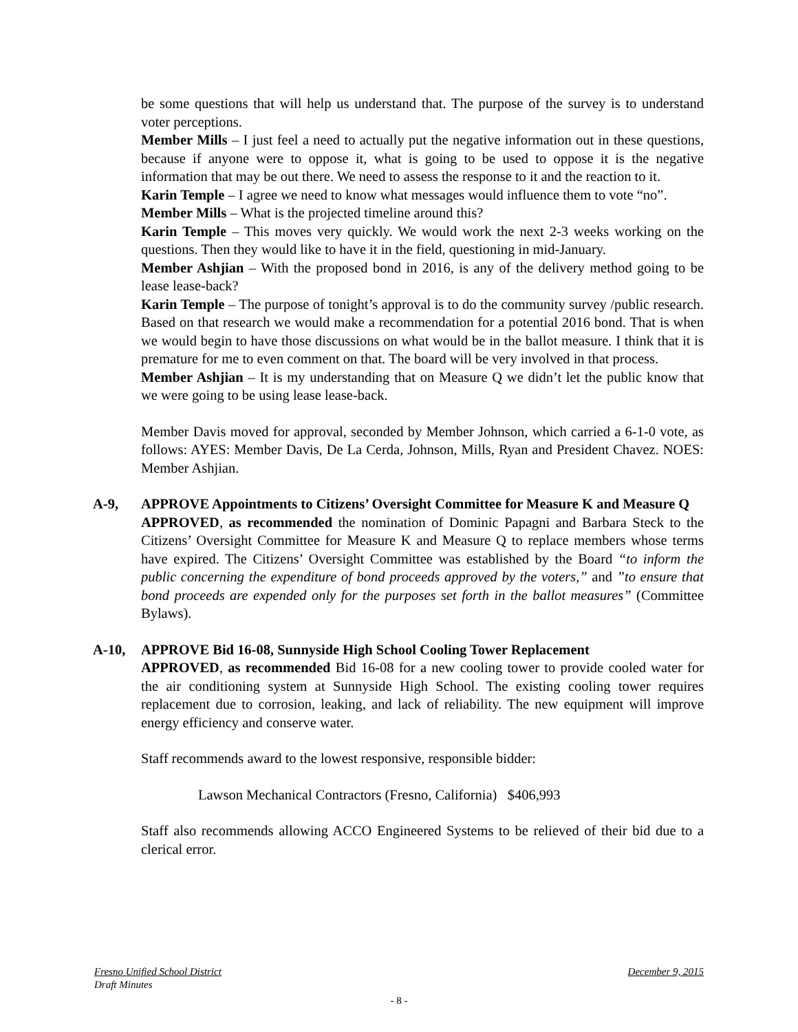be some questions that will help us understand that. The purpose of the survey is to understand voter perceptions.
Member Mills – I just feel a need to actually put the negative information out in these questions, because if anyone were to oppose it, what is going to be used to oppose it is the negative information that may be out there. We need to assess the response to it and the reaction to it.
Karin Temple – I agree we need to know what messages would influence them to vote “no”.
Member Mills – What is the projected timeline around this?
Karin Temple – This moves very quickly. We would work the next 2-3 weeks working on the questions. Then they would like to have it in the field, questioning in mid-January.
Member Ashjian – With the proposed bond in 2016, is any of the delivery method going to be lease lease-back?
Karin Temple – The purpose of tonight’s approval is to do the community survey /public research. Based on that research we would make a recommendation for a potential 2016 bond. That is when we would begin to have those discussions on what would be in the ballot measure. I think that it is premature for me to even comment on that. The board will be very involved in that process.
Member Ashjian – It is my understanding that on Measure Q we didn’t let the public know that we were going to be using lease lease-back.
Member Davis moved for approval, seconded by Member Johnson, which carried a 6-1-0 vote, as follows: AYES: Member Davis, De La Cerda, Johnson, Mills, Ryan and President Chavez. NOES: Member Ashjian.
A-9, APPROVE Appointments to Citizens’ Oversight Committee for Measure K and Measure Q
APPROVED, as recommended the nomination of Dominic Papagni and Barbara Steck to the Citizens’ Oversight Committee for Measure K and Measure Q to replace members whose terms have expired. The Citizens’ Oversight Committee was established by the Board “to inform the public concerning the expenditure of bond proceeds approved by the voters,” and ”to ensure that bond proceeds are expended only for the purposes set forth in the ballot measures” (Committee Bylaws).
A-10, APPROVE Bid 16-08, Sunnyside High School Cooling Tower Replacement
APPROVED, as recommended Bid 16-08 for a new cooling tower to provide cooled water for the air conditioning system at Sunnyside High School. The existing cooling tower requires replacement due to corrosion, leaking, and lack of reliability. The new equipment will improve energy efficiency and conserve water.
Staff recommends award to the lowest responsive, responsible bidder:
Lawson Mechanical Contractors (Fresno, California) $406,993
Staff also recommends allowing ACCO Engineered Systems to be relieved of their bid due to a clerical error.
Fresno Unified School District December 9, 2015
Draft Minutes
- 8 -